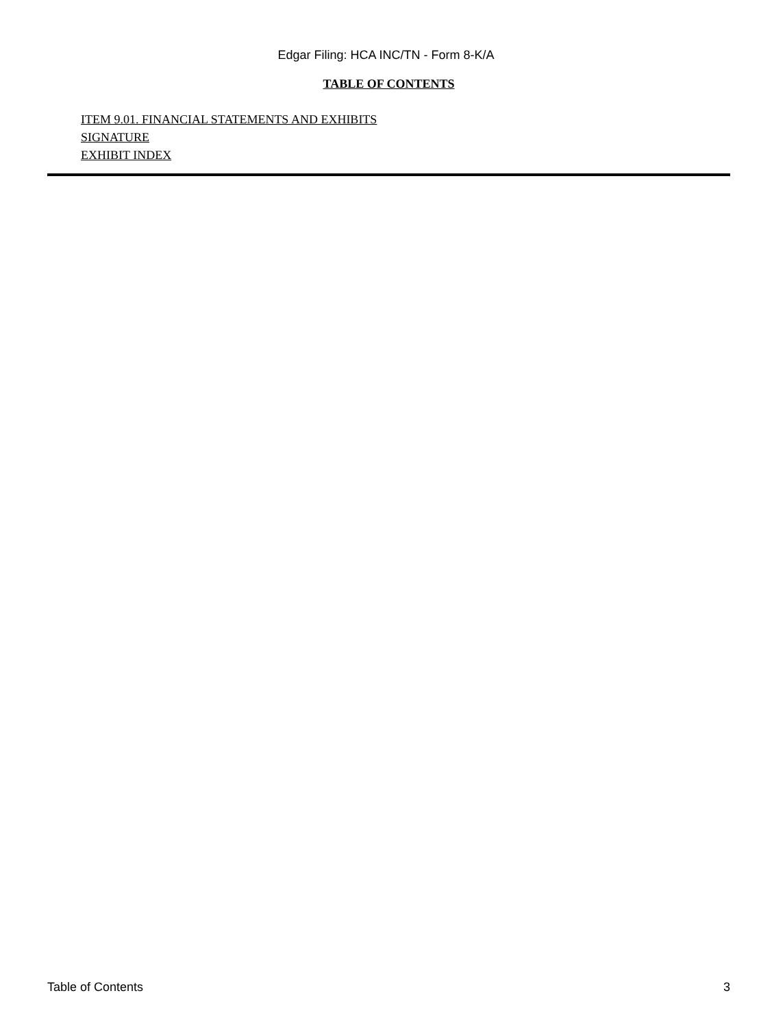Edgar Filing: HCA INC/TN - Form 8-K/A
TABLE OF CONTENTS
ITEM 9.01. FINANCIAL STATEMENTS AND EXHIBITS
SIGNATURE
EXHIBIT INDEX
Table of Contents 3